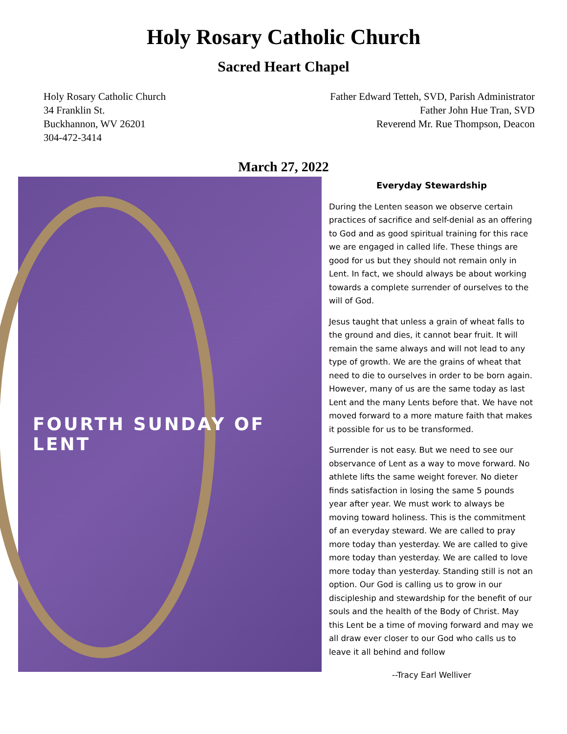Holy Rosary Catholic Church
Sacred Heart Chapel
Holy Rosary Catholic Church
34 Franklin St.
Buckhannon, WV 26201
304-472-3414
Father Edward Tetteh, SVD, Parish Administrator
Father John Hue Tran, SVD
Reverend Mr. Rue Thompson, Deacon
March 27, 2022
FOURTH SUNDAY OF LENT
Everyday Stewardship
During the Lenten season we observe certain practices of sacrifice and self-denial as an offering to God and as good spiritual training for this race we are engaged in called life. These things are good for us but they should not remain only in Lent. In fact, we should always be about working towards a complete surrender of ourselves to the will of God.
Jesus taught that unless a grain of wheat falls to the ground and dies, it cannot bear fruit. It will remain the same always and will not lead to any type of growth. We are the grains of wheat that need to die to ourselves in order to be born again. However, many of us are the same today as last Lent and the many Lents before that. We have not moved forward to a more mature faith that makes it possible for us to be transformed.
Surrender is not easy. But we need to see our observance of Lent as a way to move forward. No athlete lifts the same weight forever. No dieter finds satisfaction in losing the same 5 pounds year after year. We must work to always be moving toward holiness. This is the commitment of an everyday steward. We are called to pray more today than yesterday. We are called to give more today than yesterday. We are called to love more today than yesterday. Standing still is not an option. Our God is calling us to grow in our discipleship and stewardship for the benefit of our souls and the health of the Body of Christ. May this Lent be a time of moving forward and may we all draw ever closer to our God who calls us to leave it all behind and follow
--Tracy Earl Welliver